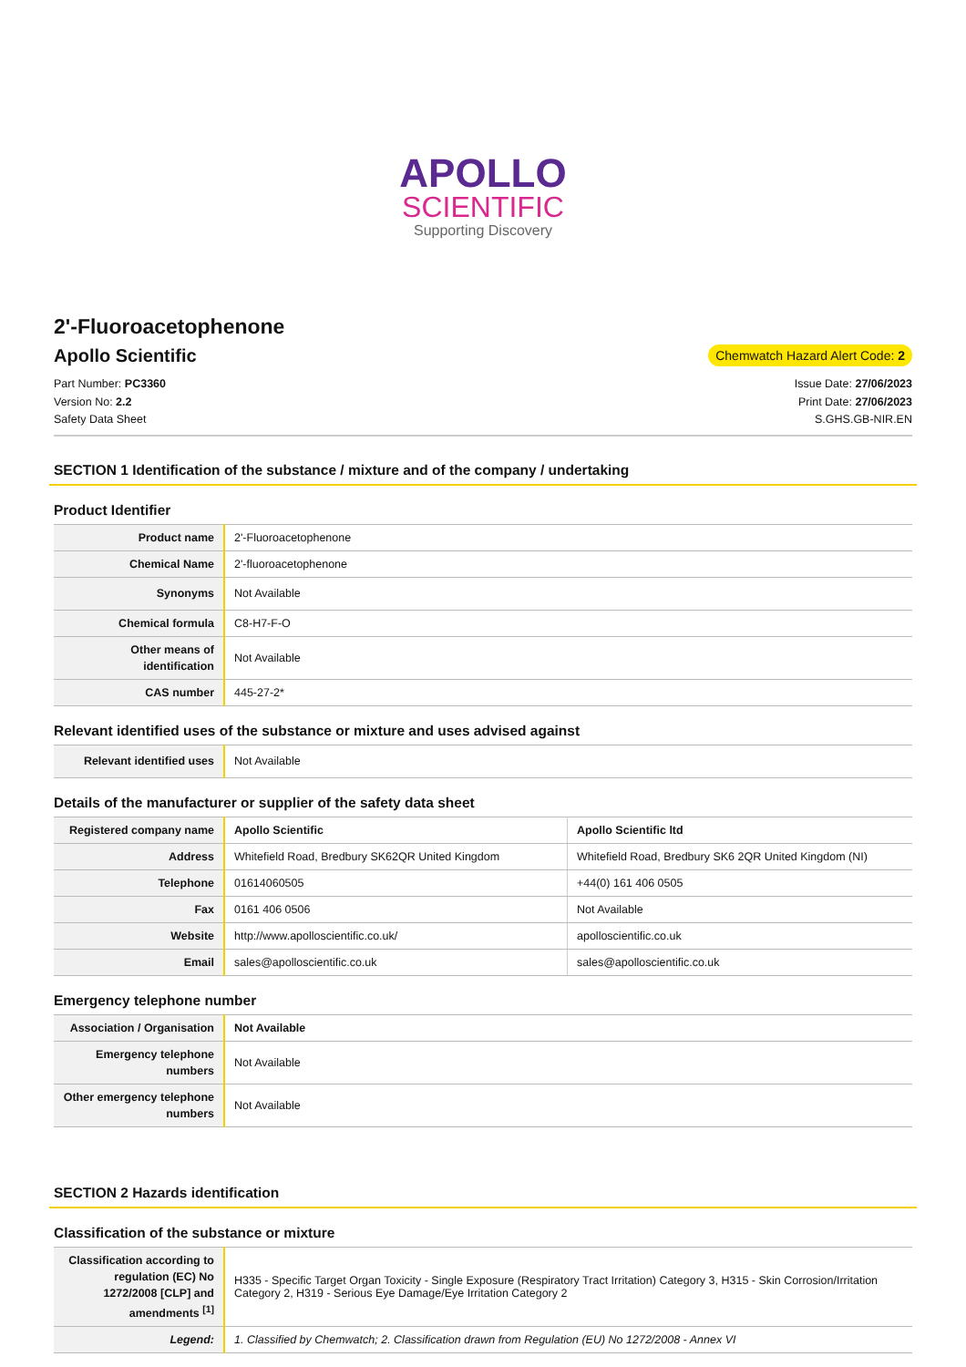APOLLO
SCIENTIFIC
Supporting Discovery
2'-Fluoroacetophenone
Apollo Scientific
Chemwatch Hazard Alert Code: 2
Part Number: PC3360
Version No: 2.2
Safety Data Sheet
Issue Date: 27/06/2023
Print Date: 27/06/2023
S.GHS.GB-NIR.EN
SECTION 1 Identification of the substance / mixture and of the company / undertaking
Product Identifier
| Product name | 2'-Fluoroacetophenone |
| Chemical Name | 2'-fluoroacetophenone |
| Synonyms | Not Available |
| Chemical formula | C8-H7-F-O |
| Other means of identification | Not Available |
| CAS number | 445-27-2* |
Relevant identified uses of the substance or mixture and uses advised against
| Relevant identified uses | Not Available |
Details of the manufacturer or supplier of the safety data sheet
| Registered company name | Apollo Scientific | Apollo Scientific ltd |
| Address | Whitefield Road, Bredbury SK62QR United Kingdom | Whitefield Road, Bredbury SK6 2QR United Kingdom (NI) |
| Telephone | 01614060505 | +44(0) 161 406 0505 |
| Fax | 0161 406 0506 | Not Available |
| Website | http://www.apolloscientific.co.uk/ | apolloscientific.co.uk |
| Email | sales@apolloscientific.co.uk | sales@apolloscientific.co.uk |
Emergency telephone number
| Association / Organisation | Not Available |
| Emergency telephone numbers | Not Available |
| Other emergency telephone numbers | Not Available |
SECTION 2 Hazards identification
Classification of the substance or mixture
| Classification according to regulation (EC) No 1272/2008 [CLP] and amendments <sup>[1]</sup> | H335 - Specific Target Organ Toxicity - Single Exposure (Respiratory Tract Irritation) Category 3, H315 - Skin Corrosion/Irritation Category 2, H319 - Serious Eye Damage/Eye Irritation Category 2 |
| Legend: | 1. Classified by Chemwatch; 2. Classification drawn from Regulation (EU) No 1272/2008 - Annex VI |